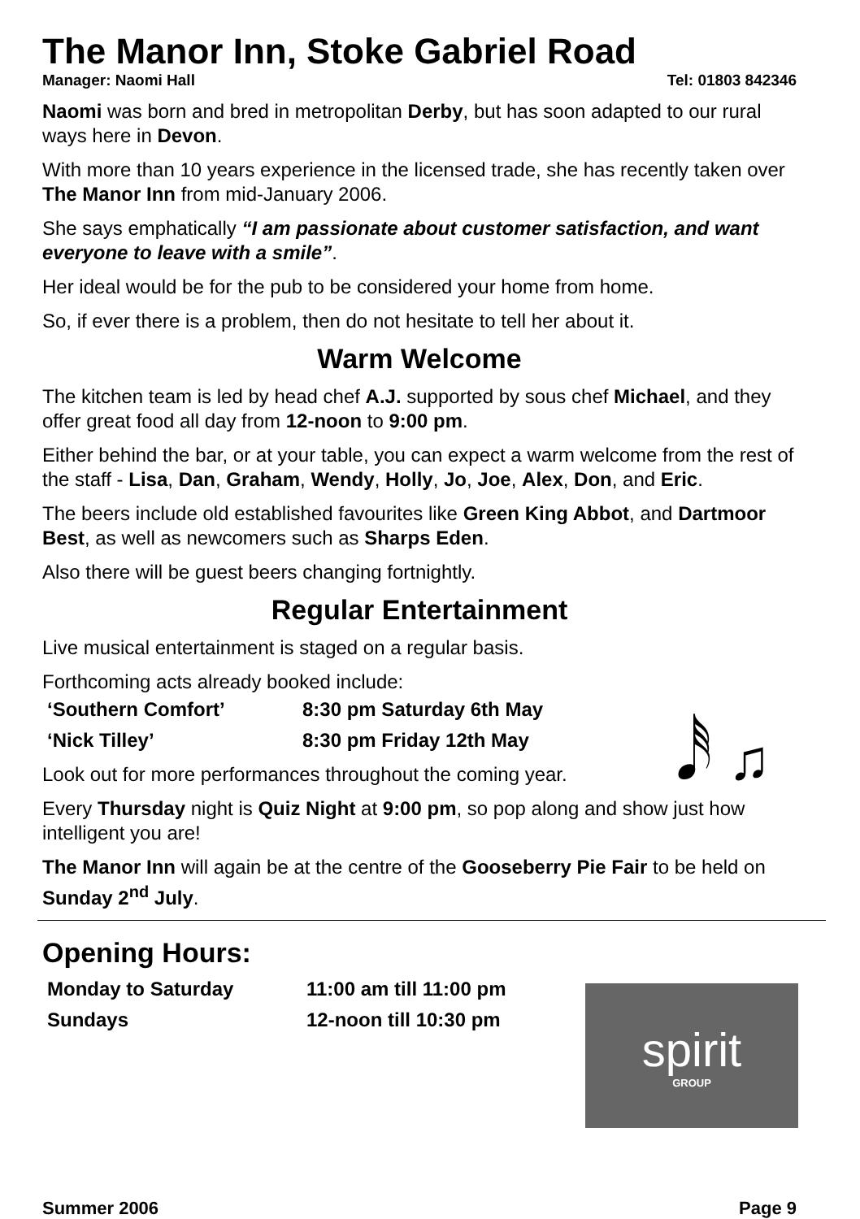The Manor Inn, Stoke Gabriel Road
Manager: Naomi Hall Tel: 01803 842346
Naomi was born and bred in metropolitan Derby, but has soon adapted to our rural ways here in Devon.
With more than 10 years experience in the licensed trade, she has recently taken over The Manor Inn from mid-January 2006.
She says emphatically “I am passionate about customer satisfaction, and want everyone to leave with a smile”.
Her ideal would be for the pub to be considered your home from home.
So, if ever there is a problem, then do not hesitate to tell her about it.
Warm Welcome
The kitchen team is led by head chef A.J. supported by sous chef Michael, and they offer great food all day from 12-noon to 9:00 pm.
Either behind the bar, or at your table, you can expect a warm welcome from the rest of the staff - Lisa, Dan, Graham, Wendy, Holly, Jo, Joe, Alex, Don, and Eric.
The beers include old established favourites like Green King Abbot, and Dartmoor Best, as well as newcomers such as Sharps Eden.
Also there will be guest beers changing fortnightly.
Regular Entertainment
Live musical entertainment is staged on a regular basis.
Forthcoming acts already booked include:
𝅘𝅥𝅰 ♫
| ‘Southern Comfort’ | 8:30 pm Saturday 6th May |
| ‘Nick Tilley’ | 8:30 pm Friday 12th May |
Look out for more performances throughout the coming year.
Every Thursday night is Quiz Night at 9:00 pm, so pop along and show just how intelligent you are!
The Manor Inn will again be at the centre of the Gooseberry Pie Fair to be held on Sunday 2<sup>nd</sup> July.
Opening Hours:
| Monday to Saturday | 11:00 am till 11:00 pm |
| Sundays | 12-noon till 10:30 pm |
spirit
GROUP
Summer 2006 Page 9